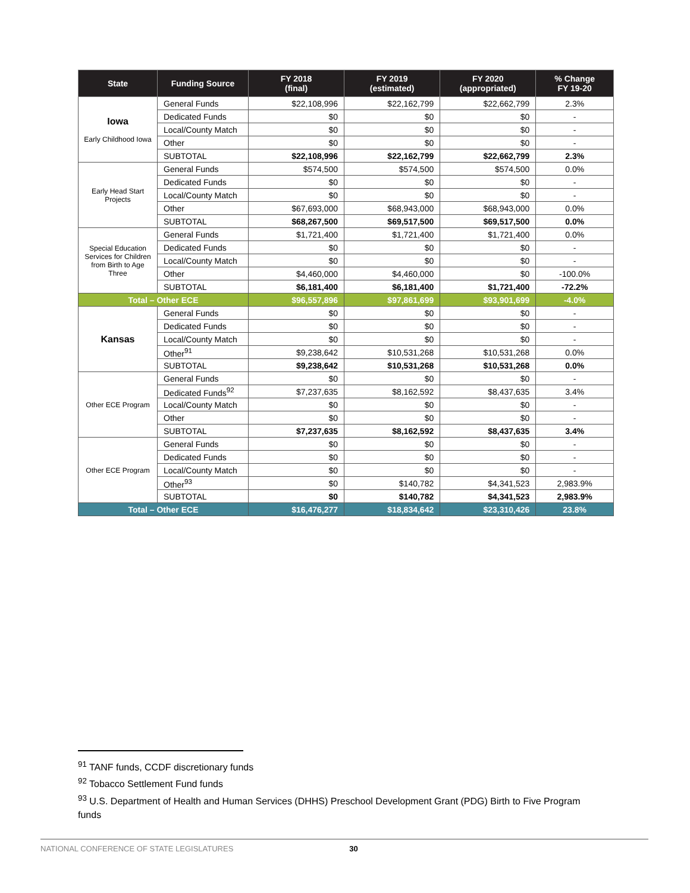| State | Funding Source | FY 2018 (final) | FY 2019 (estimated) | FY 2020 (appropriated) | % Change FY 19-20 |
| --- | --- | --- | --- | --- | --- |
| Iowa Early Childhood Iowa | General Funds | $22,108,996 | $22,162,799 | $22,662,799 | 2.3% |
| | Dedicated Funds | $0 | $0 | $0 | - |
| | Local/County Match | $0 | $0 | $0 | - |
| | Other | $0 | $0 | $0 | - |
| | SUBTOTAL | $22,108,996 | $22,162,799 | $22,662,799 | 2.3% |
| Early Head Start Projects | General Funds | $574,500 | $574,500 | $574,500 | 0.0% |
| | Dedicated Funds | $0 | $0 | $0 | - |
| | Local/County Match | $0 | $0 | $0 | - |
| | Other | $67,693,000 | $68,943,000 | $68,943,000 | 0.0% |
| | SUBTOTAL | $68,267,500 | $69,517,500 | $69,517,500 | 0.0% |
| Special Education Services for Children from Birth to Age Three | General Funds | $1,721,400 | $1,721,400 | $1,721,400 | 0.0% |
| | Dedicated Funds | $0 | $0 | $0 | - |
| | Local/County Match | $0 | $0 | $0 | - |
| | Other | $4,460,000 | $4,460,000 | $0 | -100.0% |
| | SUBTOTAL | $6,181,400 | $6,181,400 | $1,721,400 | -72.2% |
| Total – Other ECE | | $96,557,896 | $97,861,699 | $93,901,699 | -4.0% |
| Kansas | General Funds | $0 | $0 | $0 | - |
| | Dedicated Funds | $0 | $0 | $0 | - |
| | Local/County Match | $0 | $0 | $0 | - |
| | Other<sup>91</sup> | $9,238,642 | $10,531,268 | $10,531,268 | 0.0% |
| | SUBTOTAL | $9,238,642 | $10,531,268 | $10,531,268 | 0.0% |
| Other ECE Program | General Funds | $0 | $0 | $0 | - |
| | Dedicated Funds<sup>92</sup> | $7,237,635 | $8,162,592 | $8,437,635 | 3.4% |
| | Local/County Match | $0 | $0 | $0 | - |
| | Other | $0 | $0 | $0 | - |
| | SUBTOTAL | $7,237,635 | $8,162,592 | $8,437,635 | 3.4% |
| Other ECE Program | General Funds | $0 | $0 | $0 | - |
| | Dedicated Funds | $0 | $0 | $0 | - |
| | Local/County Match | $0 | $0 | $0 | - |
| | Other<sup>93</sup> | $0 | $140,782 | $4,341,523 | 2,983.9% |
| | SUBTOTAL | $0 | $140,782 | $4,341,523 | 2,983.9% |
| Total – Other ECE | | $16,476,277 | $18,834,642 | $23,310,426 | 23.8% |
<sup>91</sup> TANF funds, CCDF discretionary funds
<sup>92</sup> Tobacco Settlement Fund funds
<sup>93</sup> U.S. Department of Health and Human Services (DHHS) Preschool Development Grant (PDG) Birth to Five Program funds
NATIONAL CONFERENCE OF STATE LEGISLATURES 30